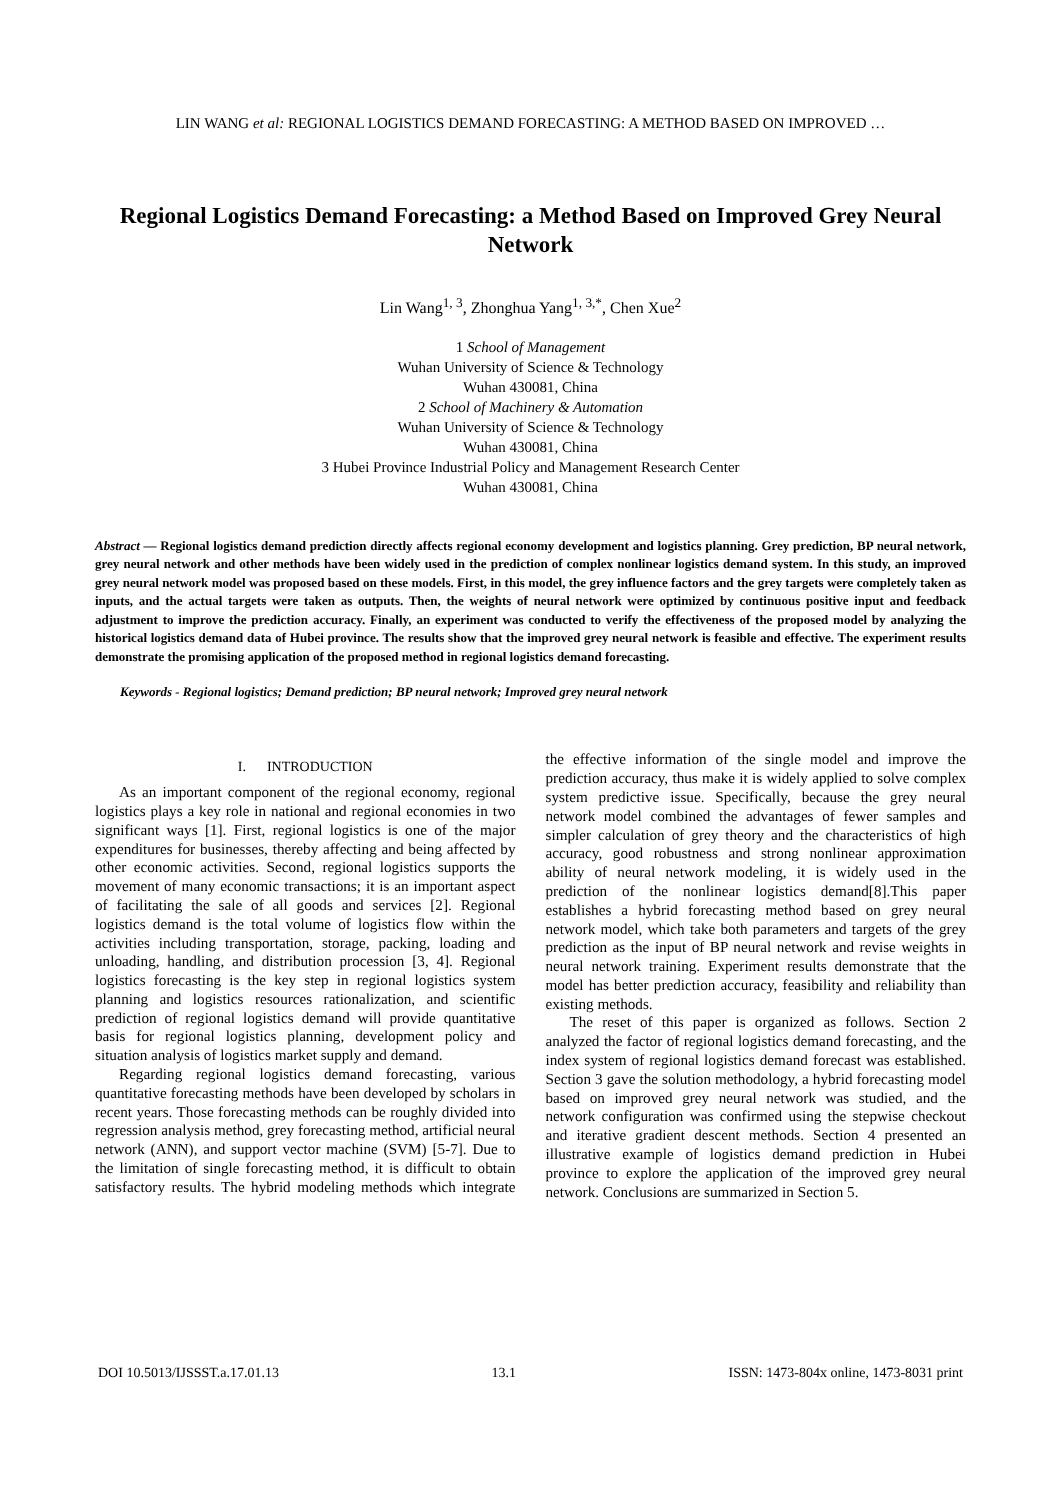LIN WANG et al: REGIONAL LOGISTICS DEMAND FORECASTING: A METHOD BASED ON IMPROVED …
Regional Logistics Demand Forecasting: a Method Based on Improved Grey Neural Network
Lin Wang<sup>1, 3</sup>, Zhonghua Yang<sup>1, 3,*</sup>, Chen Xue<sup>2</sup>
1 School of Management
Wuhan University of Science & Technology
Wuhan 430081, China
2 School of Machinery & Automation
Wuhan University of Science & Technology
Wuhan 430081, China
3 Hubei Province Industrial Policy and Management Research Center
Wuhan 430081, China
Abstract — Regional logistics demand prediction directly affects regional economy development and logistics planning. Grey prediction, BP neural network, grey neural network and other methods have been widely used in the prediction of complex nonlinear logistics demand system. In this study, an improved grey neural network model was proposed based on these models. First, in this model, the grey influence factors and the grey targets were completely taken as inputs, and the actual targets were taken as outputs. Then, the weights of neural network were optimized by continuous positive input and feedback adjustment to improve the prediction accuracy. Finally, an experiment was conducted to verify the effectiveness of the proposed model by analyzing the historical logistics demand data of Hubei province. The results show that the improved grey neural network is feasible and effective. The experiment results demonstrate the promising application of the proposed method in regional logistics demand forecasting.
Keywords - Regional logistics; Demand prediction; BP neural network; Improved grey neural network
I. INTRODUCTION
As an important component of the regional economy, regional logistics plays a key role in national and regional economies in two significant ways [1]. First, regional logistics is one of the major expenditures for businesses, thereby affecting and being affected by other economic activities. Second, regional logistics supports the movement of many economic transactions; it is an important aspect of facilitating the sale of all goods and services [2]. Regional logistics demand is the total volume of logistics flow within the activities including transportation, storage, packing, loading and unloading, handling, and distribution procession [3, 4]. Regional logistics forecasting is the key step in regional logistics system planning and logistics resources rationalization, and scientific prediction of regional logistics demand will provide quantitative basis for regional logistics planning, development policy and situation analysis of logistics market supply and demand.
Regarding regional logistics demand forecasting, various quantitative forecasting methods have been developed by scholars in recent years. Those forecasting methods can be roughly divided into regression analysis method, grey forecasting method, artificial neural network (ANN), and support vector machine (SVM) [5-7]. Due to the limitation of single forecasting method, it is difficult to obtain satisfactory results. The hybrid modeling methods which integrate the effective information of the single model and improve the prediction accuracy, thus make it is widely applied to solve complex system predictive issue. Specifically, because the grey neural network model combined the advantages of fewer samples and simpler calculation of grey theory and the characteristics of high accuracy, good robustness and strong nonlinear approximation ability of neural network modeling, it is widely used in the prediction of the nonlinear logistics demand[8].This paper establishes a hybrid forecasting method based on grey neural network model, which take both parameters and targets of the grey prediction as the input of BP neural network and revise weights in neural network training. Experiment results demonstrate that the model has better prediction accuracy, feasibility and reliability than existing methods.
The reset of this paper is organized as follows. Section 2 analyzed the factor of regional logistics demand forecasting, and the index system of regional logistics demand forecast was established. Section 3 gave the solution methodology, a hybrid forecasting model based on improved grey neural network was studied, and the network configuration was confirmed using the stepwise checkout and iterative gradient descent methods. Section 4 presented an illustrative example of logistics demand prediction in Hubei province to explore the application of the improved grey neural network. Conclusions are summarized in Section 5.
DOI 10.5013/IJSSST.a.17.01.13 13.1 ISSN: 1473-804x online, 1473-8031 print